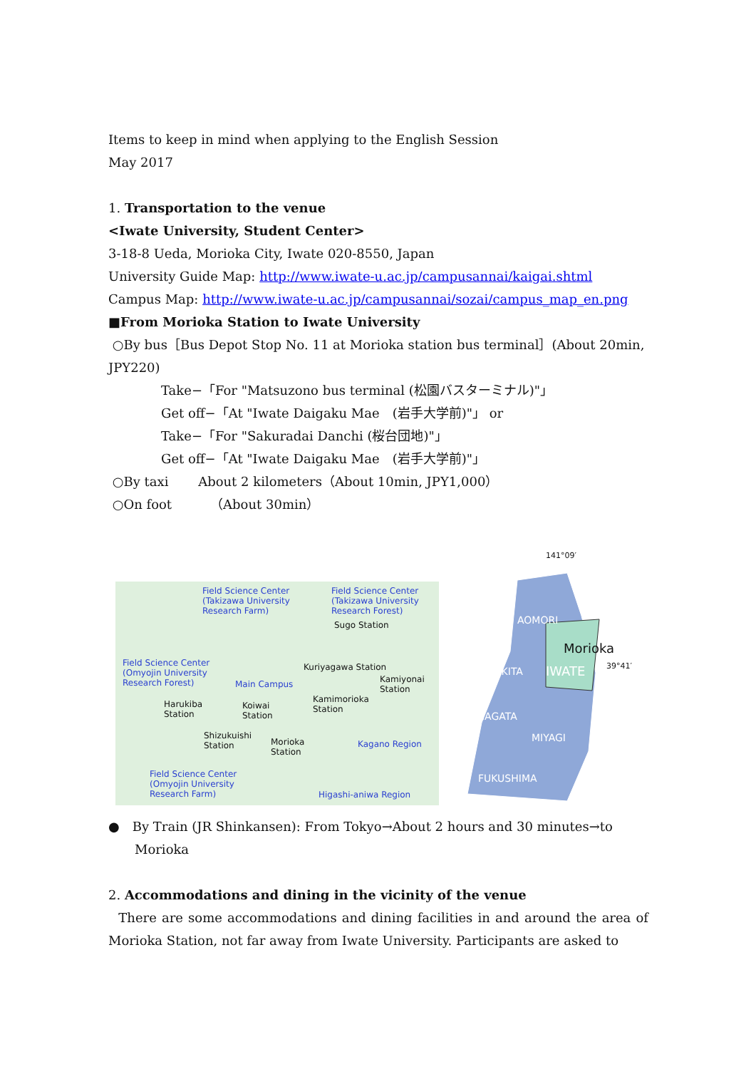Items to keep in mind when applying to the English Session
May 2017
1. Transportation to the venue
<Iwate University, Student Center>
3-18-8 Ueda, Morioka City, Iwate 020-8550, Japan
University Guide Map: http://www.iwate-u.ac.jp/campusannai/kaigai.shtml
Campus Map: http://www.iwate-u.ac.jp/campusannai/sozai/campus_map_en.png
■From Morioka Station to Iwate University
○By bus［Bus Depot Stop No. 11 at Morioka station bus terminal］(About 20min, JPY220)
Take−「For "Matsuzono bus terminal (松園バスターミナル)"」
Get off−「At "Iwate Daigaku Mae　(岩手大学前)"」 or
Take−「For "Sakuradai Danchi (桜台団地)"」
Get off−「At "Iwate Daigaku Mae　(岩手大学前)"」
○By taxi　　 About 2 kilometers（About 10min, JPY1,000）
○On foot　　　（About 30min）
Field Science Center
(Takizawa University
Research Farm)
Field Science Center
(Takizawa University
Research Forest)
Sugo Station
Field Science Center
(Omyojin University
Research Forest)
Kuriyagawa Station
Main Campus Kamiyonai
Station
Kamimorioka
Station
Harukiba
Station
Koiwai
Station
Shizukuishi
Station Morioka
Station
Kagano Region
Field Science Center
(Omyojin University
Research Farm) Higashi-aniwa Region
141°09′
AOMORI
Morioka
AKITA IWATE
39°41′
YAMAGATA
MIYAGI
FUKUSHIMA
●　By Train (JR Shinkansen): From Tokyo→About 2 hours and 30 minutes→to
Morioka
2. Accommodations and dining in the vicinity of the venue
There are some accommodations and dining facilities in and around the area of Morioka Station, not far away from Iwate University. Participants are asked to